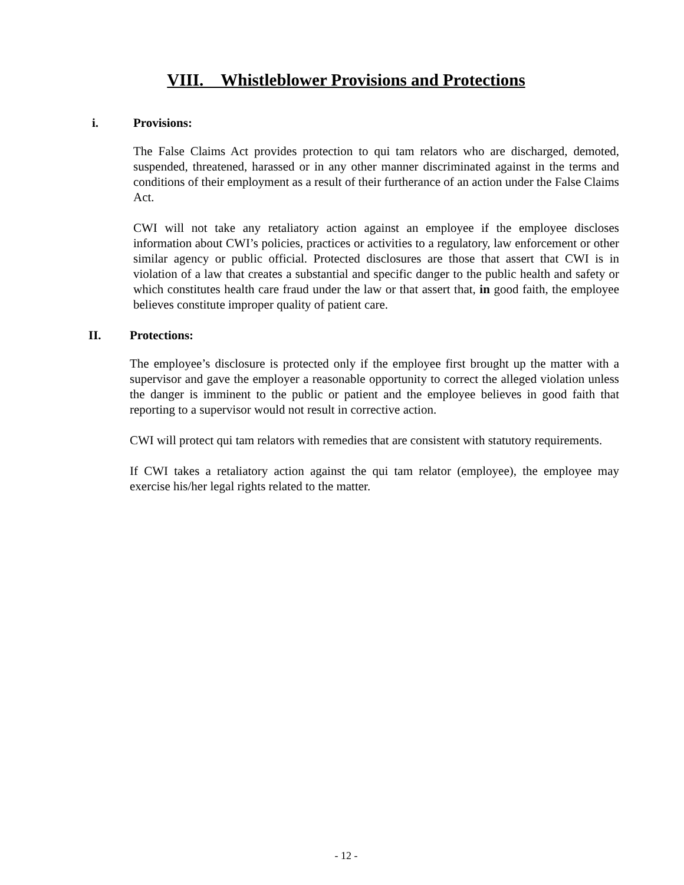VIII.__Whistleblower Provisions and Protections
i. Provisions:
The False Claims Act provides protection to qui tam relators who are discharged, demoted, suspended, threatened, harassed or in any other manner discriminated against in the terms and conditions of their employment as a result of their furtherance of an action under the False Claims Act.
CWI will not take any retaliatory action against an employee if the employee discloses information about CWI’s policies, practices or activities to a regulatory, law enforcement or other similar agency or public official. Protected disclosures are those that assert that CWI is in violation of a law that creates a substantial and specific danger to the public health and safety or which constitutes health care fraud under the law or that assert that, in good faith, the employee believes constitute improper quality of patient care.
II. Protections:
The employee’s disclosure is protected only if the employee first brought up the matter with a supervisor and gave the employer a reasonable opportunity to correct the alleged violation unless the danger is imminent to the public or patient and the employee believes in good faith that reporting to a supervisor would not result in corrective action.
CWI will protect qui tam relators with remedies that are consistent with statutory requirements.
If CWI takes a retaliatory action against the qui tam relator (employee), the employee may exercise his/her legal rights related to the matter.
- 12 -